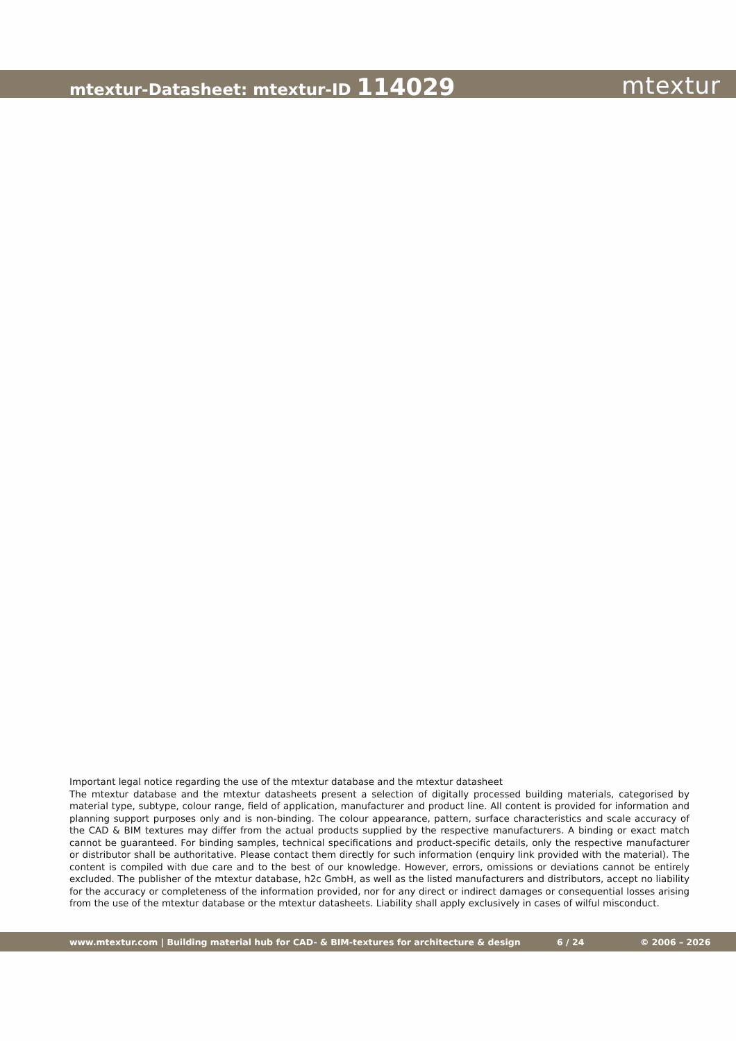mtextur-Datasheet: mtextur-ID 114029 mtextur
Important legal notice regarding the use of the mtextur database and the mtextur datasheet
The mtextur database and the mtextur datasheets present a selection of digitally processed building materials, categorised by material type, subtype, colour range, field of application, manufacturer and product line. All content is provided for information and planning support purposes only and is non-binding. The colour appearance, pattern, surface characteristics and scale accuracy of the CAD & BIM textures may differ from the actual products supplied by the respective manufacturers. A binding or exact match cannot be guaranteed. For binding samples, technical specifications and product-specific details, only the respective manufacturer or distributor shall be authoritative. Please contact them directly for such information (enquiry link provided with the material). The content is compiled with due care and to the best of our knowledge. However, errors, omissions or deviations cannot be entirely excluded. The publisher of the mtextur database, h2c GmbH, as well as the listed manufacturers and distributors, accept no liability for the accuracy or completeness of the information provided, nor for any direct or indirect damages or consequential losses arising from the use of the mtextur database or the mtextur datasheets. Liability shall apply exclusively in cases of wilful misconduct.
www.mtextur.com | Building material hub for CAD- & BIM-textures for architecture & design 6 / 24 © 2006 – 2026